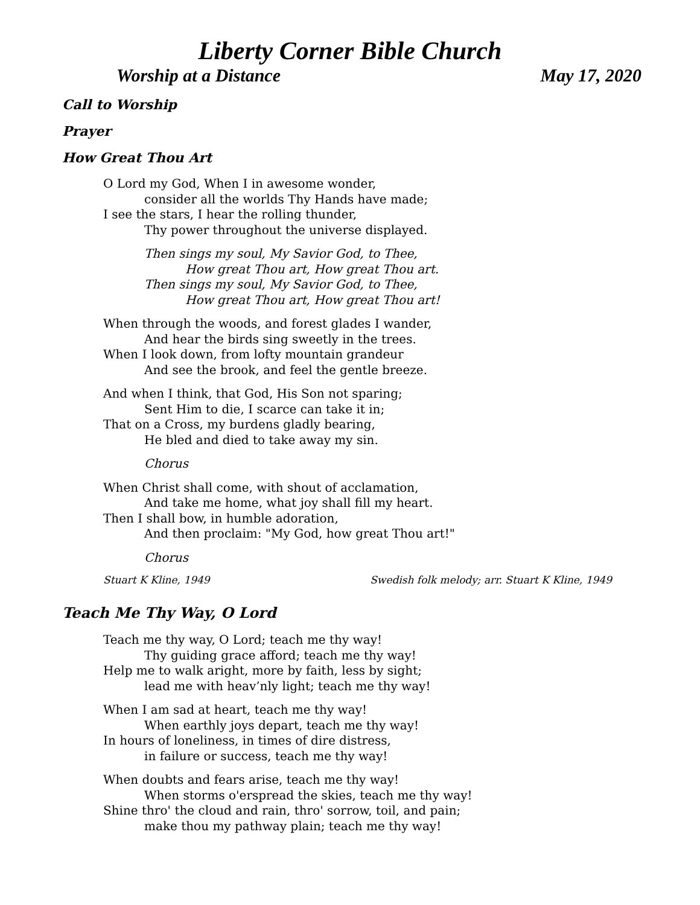Liberty Corner Bible Church
Worship at a Distance May 17, 2020
Call to Worship
Prayer
How Great Thou Art
O Lord my God, When I in awesome wonder,
consider all the worlds Thy Hands have made;
I see the stars, I hear the rolling thunder,
Thy power throughout the universe displayed.
Then sings my soul, My Savior God, to Thee,
How great Thou art, How great Thou art.
Then sings my soul, My Savior God, to Thee,
How great Thou art, How great Thou art!
When through the woods, and forest glades I wander,
And hear the birds sing sweetly in the trees.
When I look down, from lofty mountain grandeur
And see the brook, and feel the gentle breeze.
And when I think, that God, His Son not sparing;
Sent Him to die, I scarce can take it in;
That on a Cross, my burdens gladly bearing,
He bled and died to take away my sin.
Chorus
When Christ shall come, with shout of acclamation,
And take me home, what joy shall fill my heart.
Then I shall bow, in humble adoration,
And then proclaim: "My God, how great Thou art!"
Chorus
Stuart K Kline, 1949 Swedish folk melody; arr. Stuart K Kline, 1949
Teach Me Thy Way, O Lord
Teach me thy way, O Lord; teach me thy way!
Thy guiding grace afford; teach me thy way!
Help me to walk aright, more by faith, less by sight;
lead me with heav’nly light; teach me thy way!
When I am sad at heart, teach me thy way!
When earthly joys depart, teach me thy way!
In hours of loneliness, in times of dire distress,
in failure or success, teach me thy way!
When doubts and fears arise, teach me thy way!
When storms o'erspread the skies, teach me thy way!
Shine thro' the cloud and rain, thro' sorrow, toil, and pain;
make thou my pathway plain; teach me thy way!